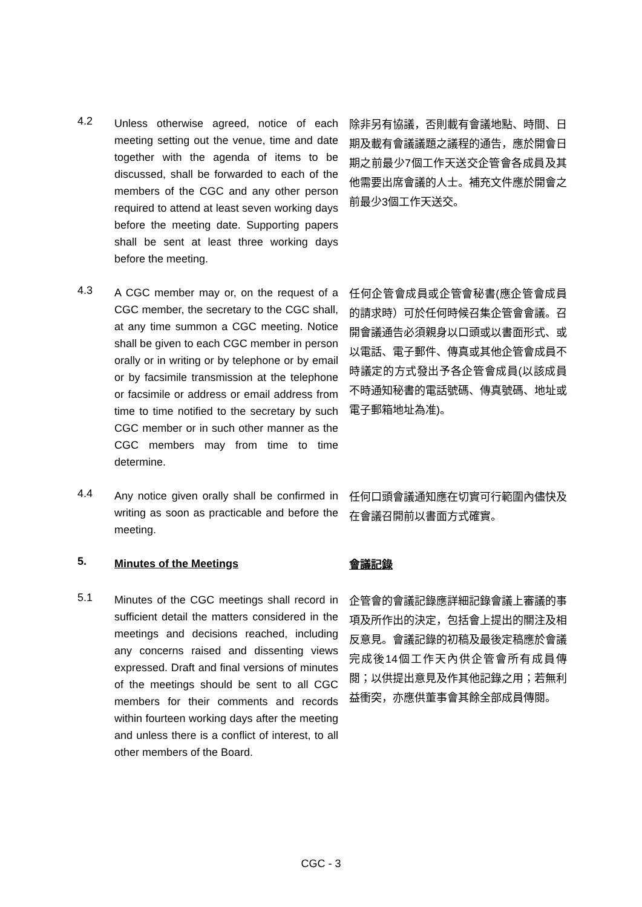4.2
Unless otherwise agreed, notice of each meeting setting out the venue, time and date together with the agenda of items to be discussed, shall be forwarded to each of the members of the CGC and any other person required to attend at least seven working days before the meeting date. Supporting papers shall be sent at least three working days before the meeting.
除非另有協議，否則載有會議地點、時間、日期及載有會議議題之議程的通告，應於開會日期之前最少7個工作天送交企管會各成員及其他需要出席會議的人士。補充文件應於開會之前最少3個工作天送交。
4.3
A CGC member may or, on the request of a CGC member, the secretary to the CGC shall, at any time summon a CGC meeting. Notice shall be given to each CGC member in person orally or in writing or by telephone or by email or by facsimile transmission at the telephone or facsimile or address or email address from time to time notified to the secretary by such CGC member or in such other manner as the CGC members may from time to time determine.
任何企管會成員或企管會秘書(應企管會成員的請求時）可於任何時候召集企管會會議。召開會議通告必須親身以口頭或以書面形式、或以電話、電子郵件、傳真或其他企管會成員不時議定的方式發出予各企管會成員(以該成員不時通知秘書的電話號碼、傳真號碼、地址或電子郵箱地址為准)。
4.4
Any notice given orally shall be confirmed in writing as soon as practicable and before the meeting.
任何口頭會議通知應在切實可行範圍內儘快及在會議召開前以書面方式確實。
5.
Minutes of the Meetings
會議記錄
5.1
Minutes of the CGC meetings shall record in sufficient detail the matters considered in the meetings and decisions reached, including any concerns raised and dissenting views expressed. Draft and final versions of minutes of the meetings should be sent to all CGC members for their comments and records within fourteen working days after the meeting and unless there is a conflict of interest, to all other members of the Board.
企管會的會議記錄應詳細記錄會議上審議的事項及所作出的決定，包括會上提出的關注及相反意見。會議記錄的初稿及最後定稿應於會議完成後14個工作天內供企管會所有成員傳閱；以供提出意見及作其他記錄之用；若無利益衝突，亦應供董事會其餘全部成員傳閱。
CGC - 3